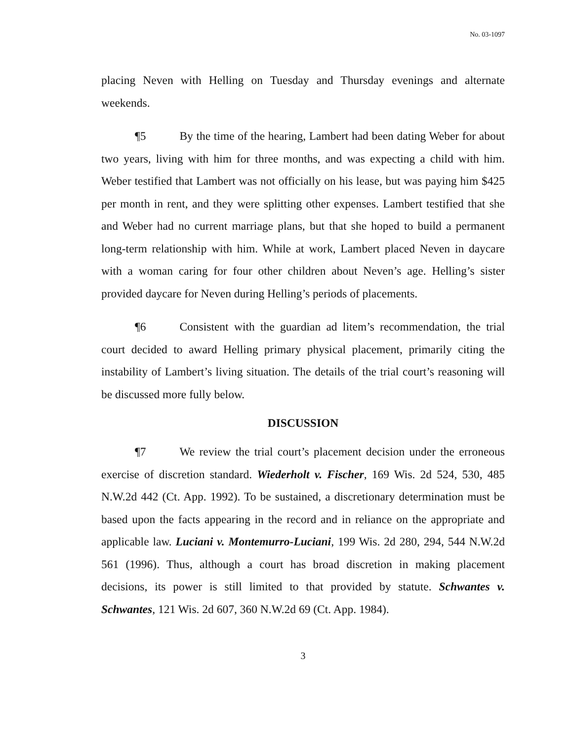No. 03-1097
placing Neven with Helling on Tuesday and Thursday evenings and alternate weekends.
¶5 By the time of the hearing, Lambert had been dating Weber for about two years, living with him for three months, and was expecting a child with him. Weber testified that Lambert was not officially on his lease, but was paying him $425 per month in rent, and they were splitting other expenses. Lambert testified that she and Weber had no current marriage plans, but that she hoped to build a permanent long-term relationship with him. While at work, Lambert placed Neven in daycare with a woman caring for four other children about Neven’s age. Helling’s sister provided daycare for Neven during Helling’s periods of placements.
¶6 Consistent with the guardian ad litem’s recommendation, the trial court decided to award Helling primary physical placement, primarily citing the instability of Lambert’s living situation. The details of the trial court’s reasoning will be discussed more fully below.
DISCUSSION
¶7 We review the trial court’s placement decision under the erroneous exercise of discretion standard. Wiederholt v. Fischer, 169 Wis. 2d 524, 530, 485 N.W.2d 442 (Ct. App. 1992). To be sustained, a discretionary determination must be based upon the facts appearing in the record and in reliance on the appropriate and applicable law. Luciani v. Montemurro-Luciani, 199 Wis. 2d 280, 294, 544 N.W.2d 561 (1996). Thus, although a court has broad discretion in making placement decisions, its power is still limited to that provided by statute. Schwantes v. Schwantes, 121 Wis. 2d 607, 360 N.W.2d 69 (Ct. App. 1984).
3